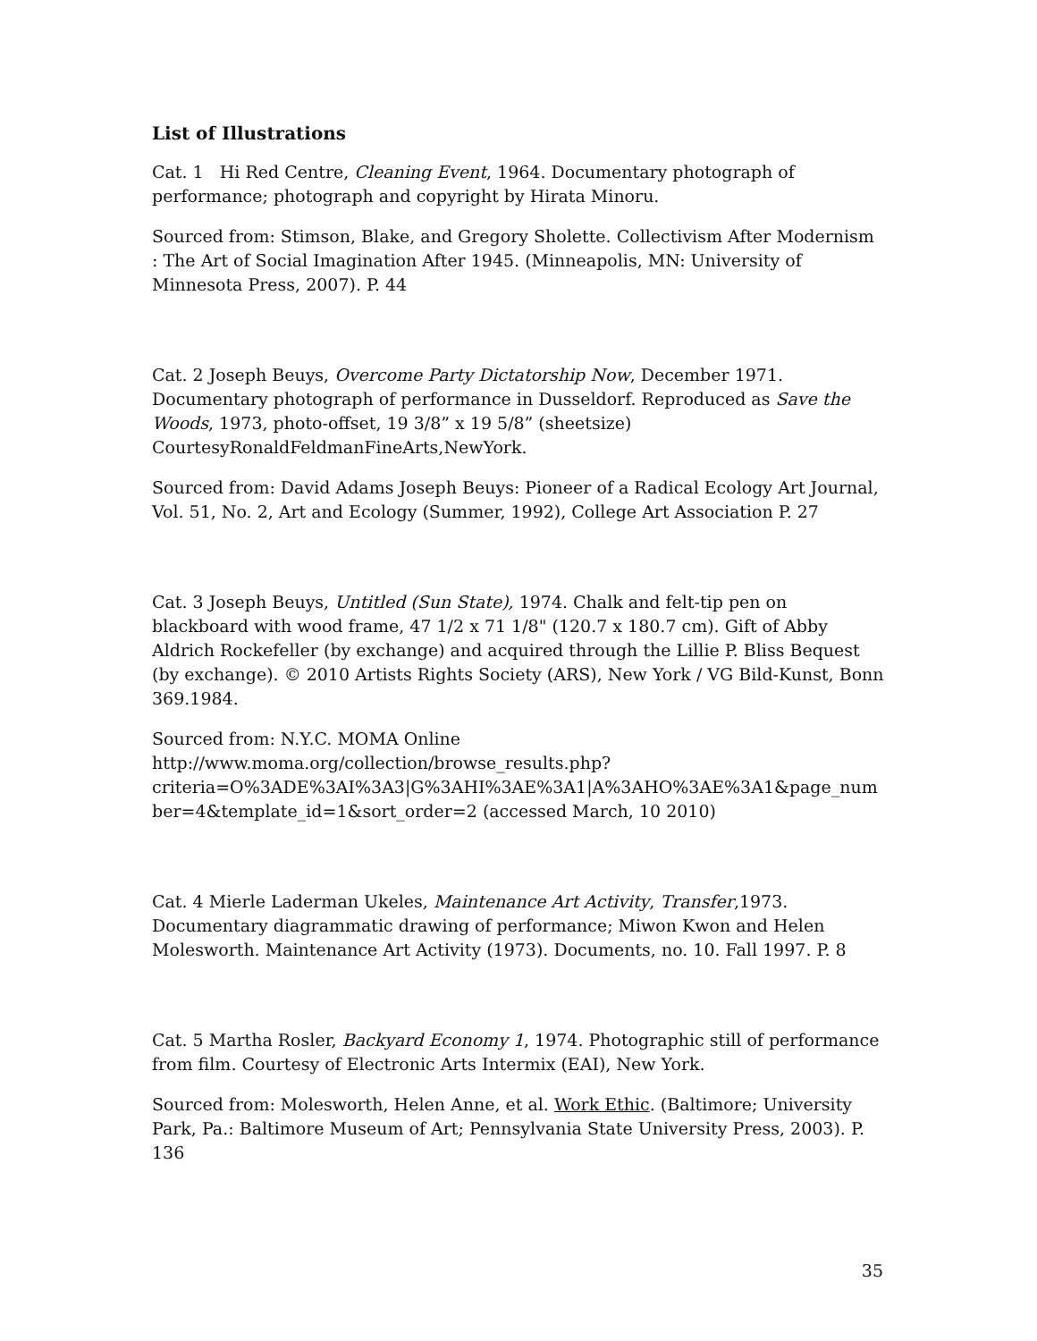List of Illustrations
Cat. 1 Hi Red Centre, Cleaning Event, 1964. Documentary photograph of performance; photograph and copyright by Hirata Minoru.
Sourced from: Stimson, Blake, and Gregory Sholette. Collectivism After Modernism : The Art of Social Imagination After 1945. (Minneapolis, MN: University of Minnesota Press, 2007). P. 44
_____________________________________________________
Cat. 2 Joseph Beuys, Overcome Party Dictatorship Now, December 1971. Documentary photograph of performance in Dusseldorf. Reproduced as Save the Woods, 1973, photo-offset, 19 3/8” x 19 5/8” (sheetsize) CourtesyRonaldFeldmanFineArts,NewYork.
Sourced from: David Adams Joseph Beuys: Pioneer of a Radical Ecology Art Journal, Vol. 51, No. 2, Art and Ecology (Summer, 1992), College Art Association P. 27
_____________________________________________________
Cat. 3 Joseph Beuys, Untitled (Sun State), 1974. Chalk and felt-tip pen on blackboard with wood frame, 47 1/2 x 71 1/8" (120.7 x 180.7 cm). Gift of Abby Aldrich Rockefeller (by exchange) and acquired through the Lillie P. Bliss Bequest (by exchange). © 2010 Artists Rights Society (ARS), New York / VG Bild-Kunst, Bonn 369.1984.
Sourced from: N.Y.C. MOMA Online http://www.moma.org/collection/browse_results.php?criteria=O%3ADE%3AI%3A3|G%3AHI%3AE%3A1|A%3AHO%3AE%3A1&page_number=4&template_id=1&sort_order=2 (accessed March, 10 2010)
_____________________________________________________
Cat. 4 Mierle Laderman Ukeles, Maintenance Art Activity, Transfer,1973. Documentary diagrammatic drawing of performance; Miwon Kwon and Helen Molesworth. Maintenance Art Activity (1973). Documents, no. 10. Fall 1997. P. 8
_____________________________________________________
Cat. 5 Martha Rosler, Backyard Economy 1, 1974. Photographic still of performance from film. Courtesy of Electronic Arts Intermix (EAI), New York.
Sourced from: Molesworth, Helen Anne, et al. Work Ethic. (Baltimore; University Park, Pa.: Baltimore Museum of Art; Pennsylvania State University Press, 2003). P. 136
_____________________________________________________
35